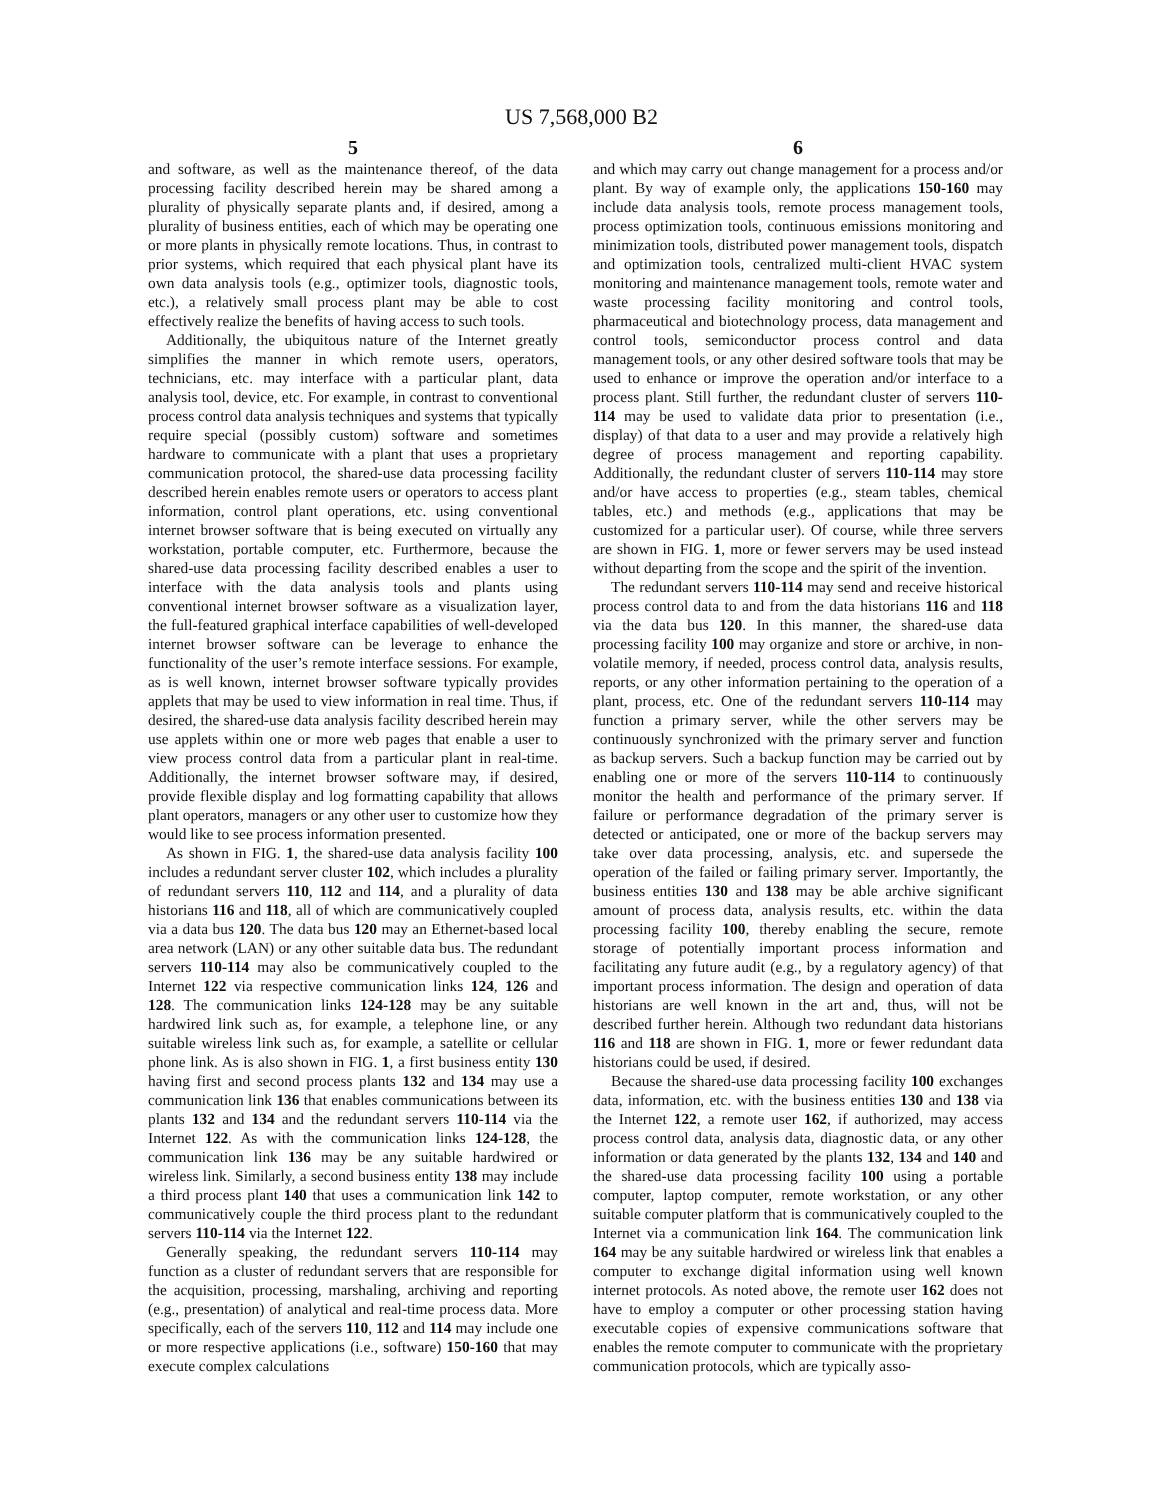US 7,568,000 B2
5
and software, as well as the maintenance thereof, of the data processing facility described herein may be shared among a plurality of physically separate plants and, if desired, among a plurality of business entities, each of which may be operating one or more plants in physically remote locations. Thus, in contrast to prior systems, which required that each physical plant have its own data analysis tools (e.g., optimizer tools, diagnostic tools, etc.), a relatively small process plant may be able to cost effectively realize the benefits of having access to such tools.
Additionally, the ubiquitous nature of the Internet greatly simplifies the manner in which remote users, operators, technicians, etc. may interface with a particular plant, data analysis tool, device, etc. For example, in contrast to conventional process control data analysis techniques and systems that typically require special (possibly custom) software and sometimes hardware to communicate with a plant that uses a proprietary communication protocol, the shared-use data processing facility described herein enables remote users or operators to access plant information, control plant operations, etc. using conventional internet browser software that is being executed on virtually any workstation, portable computer, etc. Furthermore, because the shared-use data processing facility described enables a user to interface with the data analysis tools and plants using conventional internet browser software as a visualization layer, the full-featured graphical interface capabilities of well-developed internet browser software can be leverage to enhance the functionality of the user’s remote interface sessions. For example, as is well known, internet browser software typically provides applets that may be used to view information in real time. Thus, if desired, the shared-use data analysis facility described herein may use applets within one or more web pages that enable a user to view process control data from a particular plant in real-time. Additionally, the internet browser software may, if desired, provide flexible display and log formatting capability that allows plant operators, managers or any other user to customize how they would like to see process information presented.
As shown in FIG. 1, the shared-use data analysis facility 100 includes a redundant server cluster 102, which includes a plurality of redundant servers 110, 112 and 114, and a plurality of data historians 116 and 118, all of which are communicatively coupled via a data bus 120. The data bus 120 may an Ethernet-based local area network (LAN) or any other suitable data bus. The redundant servers 110-114 may also be communicatively coupled to the Internet 122 via respective communication links 124, 126 and 128. The communication links 124-128 may be any suitable hardwired link such as, for example, a telephone line, or any suitable wireless link such as, for example, a satellite or cellular phone link. As is also shown in FIG. 1, a first business entity 130 having first and second process plants 132 and 134 may use a communication link 136 that enables communications between its plants 132 and 134 and the redundant servers 110-114 via the Internet 122. As with the communication links 124-128, the communication link 136 may be any suitable hardwired or wireless link. Similarly, a second business entity 138 may include a third process plant 140 that uses a communication link 142 to communicatively couple the third process plant to the redundant servers 110-114 via the Internet 122.
Generally speaking, the redundant servers 110-114 may function as a cluster of redundant servers that are responsible for the acquisition, processing, marshaling, archiving and reporting (e.g., presentation) of analytical and real-time process data. More specifically, each of the servers 110, 112 and 114 may include one or more respective applications (i.e., software) 150-160 that may execute complex calculations
6
and which may carry out change management for a process and/or plant. By way of example only, the applications 150-160 may include data analysis tools, remote process management tools, process optimization tools, continuous emissions monitoring and minimization tools, distributed power management tools, dispatch and optimization tools, centralized multi-client HVAC system monitoring and maintenance management tools, remote water and waste processing facility monitoring and control tools, pharmaceutical and biotechnology process, data management and control tools, semiconductor process control and data management tools, or any other desired software tools that may be used to enhance or improve the operation and/or interface to a process plant. Still further, the redundant cluster of servers 110-114 may be used to validate data prior to presentation (i.e., display) of that data to a user and may provide a relatively high degree of process management and reporting capability. Additionally, the redundant cluster of servers 110-114 may store and/or have access to properties (e.g., steam tables, chemical tables, etc.) and methods (e.g., applications that may be customized for a particular user). Of course, while three servers are shown in FIG. 1, more or fewer servers may be used instead without departing from the scope and the spirit of the invention.
The redundant servers 110-114 may send and receive historical process control data to and from the data historians 116 and 118 via the data bus 120. In this manner, the shared-use data processing facility 100 may organize and store or archive, in non-volatile memory, if needed, process control data, analysis results, reports, or any other information pertaining to the operation of a plant, process, etc. One of the redundant servers 110-114 may function a primary server, while the other servers may be continuously synchronized with the primary server and function as backup servers. Such a backup function may be carried out by enabling one or more of the servers 110-114 to continuously monitor the health and performance of the primary server. If failure or performance degradation of the primary server is detected or anticipated, one or more of the backup servers may take over data processing, analysis, etc. and supersede the operation of the failed or failing primary server. Importantly, the business entities 130 and 138 may be able archive significant amount of process data, analysis results, etc. within the data processing facility 100, thereby enabling the secure, remote storage of potentially important process information and facilitating any future audit (e.g., by a regulatory agency) of that important process information. The design and operation of data historians are well known in the art and, thus, will not be described further herein. Although two redundant data historians 116 and 118 are shown in FIG. 1, more or fewer redundant data historians could be used, if desired.
Because the shared-use data processing facility 100 exchanges data, information, etc. with the business entities 130 and 138 via the Internet 122, a remote user 162, if authorized, may access process control data, analysis data, diagnostic data, or any other information or data generated by the plants 132, 134 and 140 and the shared-use data processing facility 100 using a portable computer, laptop computer, remote workstation, or any other suitable computer platform that is communicatively coupled to the Internet via a communication link 164. The communication link 164 may be any suitable hardwired or wireless link that enables a computer to exchange digital information using well known internet protocols. As noted above, the remote user 162 does not have to employ a computer or other processing station having executable copies of expensive communications software that enables the remote computer to communicate with the proprietary communication protocols, which are typically asso-